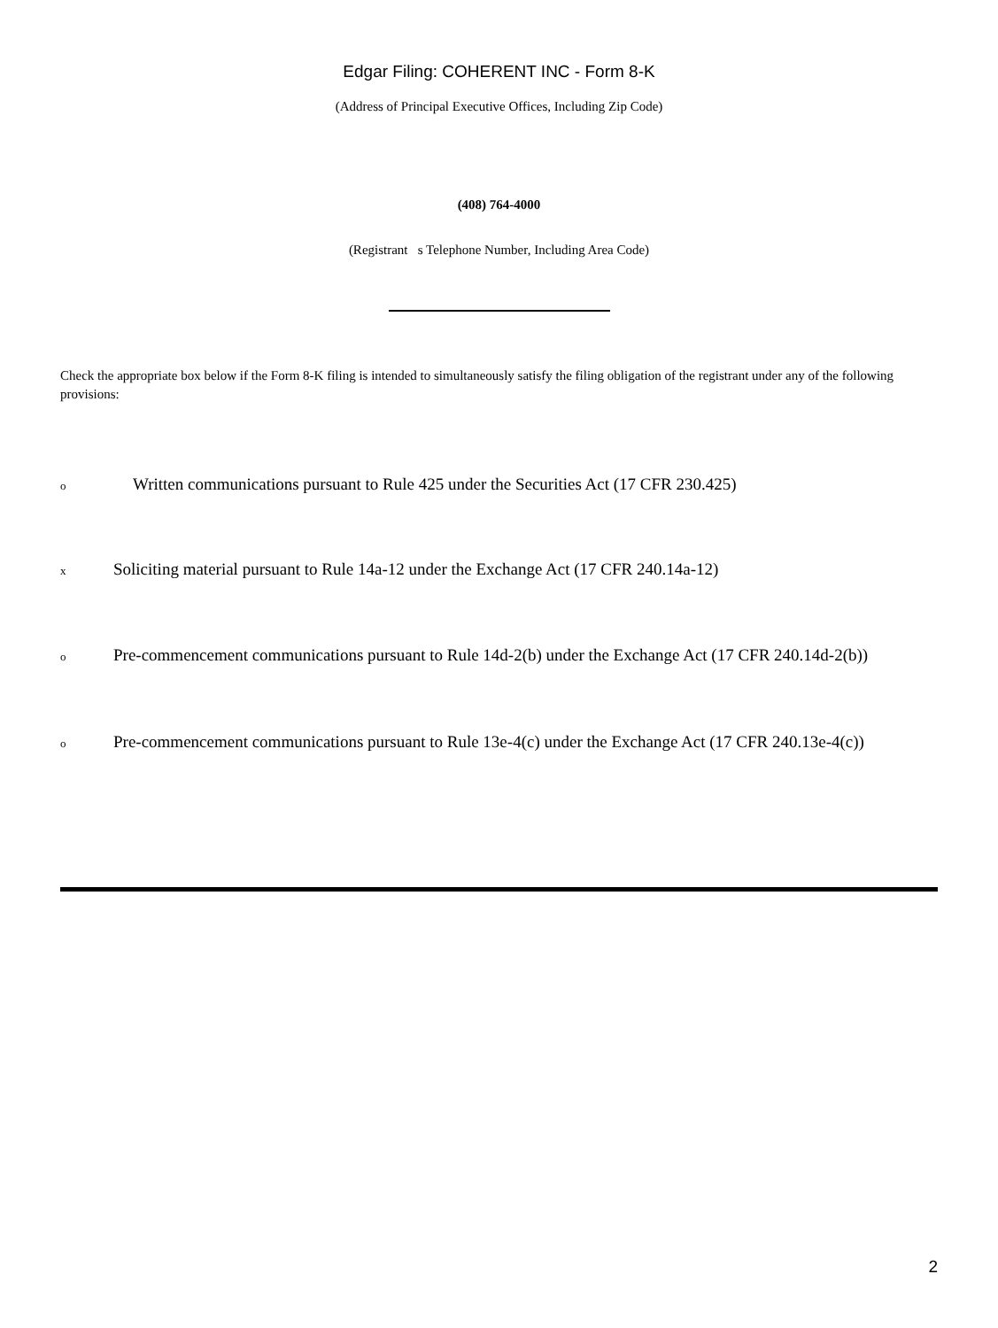Edgar Filing: COHERENT INC - Form 8-K
(Address of Principal Executive Offices, Including Zip Code)
(408) 764-4000
(Registrant s Telephone Number, Including Area Code)
Check the appropriate box below if the Form 8-K filing is intended to simultaneously satisfy the filing obligation of the registrant under any of the following provisions:
o Written communications pursuant to Rule 425 under the Securities Act (17 CFR 230.425)
x Soliciting material pursuant to Rule 14a-12 under the Exchange Act (17 CFR 240.14a-12)
o Pre-commencement communications pursuant to Rule 14d-2(b) under the Exchange Act (17 CFR 240.14d-2(b))
o Pre-commencement communications pursuant to Rule 13e-4(c) under the Exchange Act (17 CFR 240.13e-4(c))
2